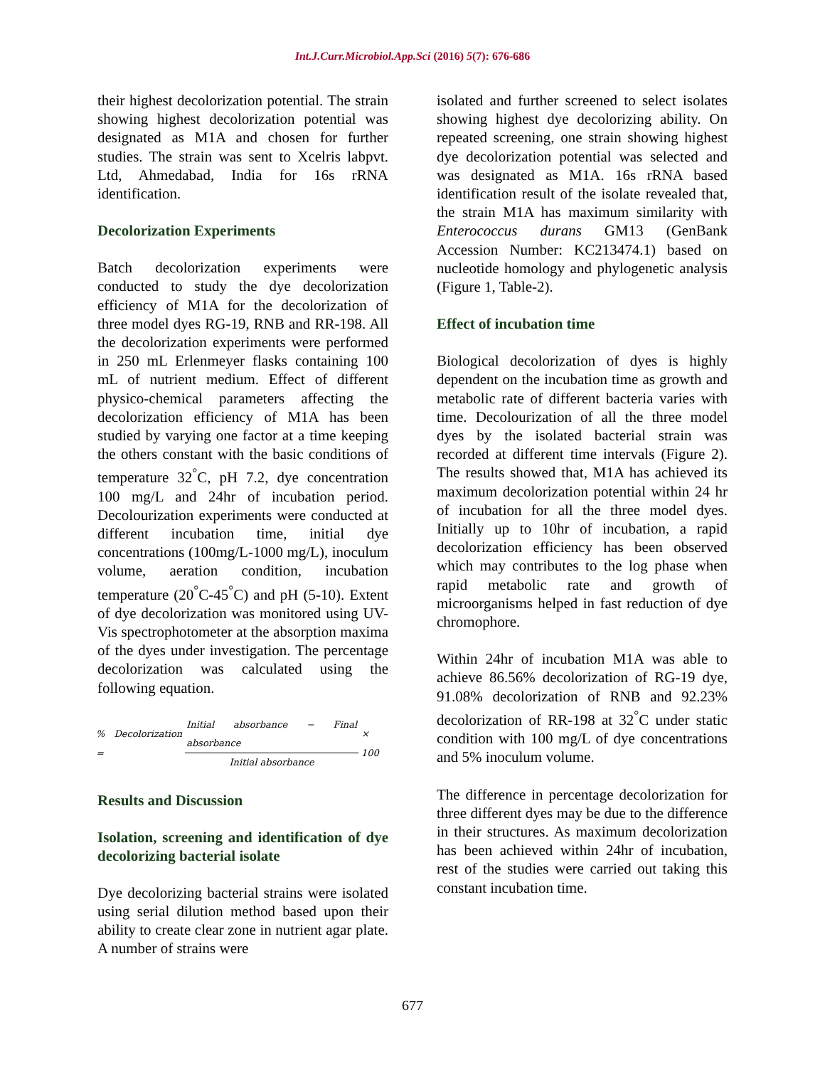Int.J.Curr.Microbiol.App.Sci (2016) 5(7): 676-686
their highest decolorization potential. The strain showing highest decolorization potential was designated as M1A and chosen for further studies. The strain was sent to Xcelris labpvt. Ltd, Ahmedabad, India for 16s rRNA identification.
Decolorization Experiments
Batch decolorization experiments were conducted to study the dye decolorization efficiency of M1A for the decolorization of three model dyes RG-19, RNB and RR-198. All the decolorization experiments were performed in 250 mL Erlenmeyer flasks containing 100 mL of nutrient medium. Effect of different physico-chemical parameters affecting the decolorization efficiency of M1A has been studied by varying one factor at a time keeping the others constant with the basic conditions of temperature 32<sup>°</sup>C, pH 7.2, dye concentration 100 mg/L and 24hr of incubation period. Decolourization experiments were conducted at different incubation time, initial dye concentrations (100mg/L-1000 mg/L), inoculum volume, aeration condition, incubation temperature (20<sup>°</sup>C-45<sup>°</sup>C) and pH (5-10). Extent of dye decolorization was monitored using UV-Vis spectrophotometer at the absorption maxima of the dyes under investigation. The percentage decolorization was calculated using the following equation.
% Decolorization = Initial absorbance − Final absorbance Initial absorbance × 100
Results and Discussion
Isolation, screening and identification of dye decolorizing bacterial isolate
Dye decolorizing bacterial strains were isolated using serial dilution method based upon their ability to create clear zone in nutrient agar plate. A number of strains were
isolated and further screened to select isolates showing highest dye decolorizing ability. On repeated screening, one strain showing highest dye decolorization potential was selected and was designated as M1A. 16s rRNA based identification result of the isolate revealed that, the strain M1A has maximum similarity with Enterococcus durans GM13 (GenBank Accession Number: KC213474.1) based on nucleotide homology and phylogenetic analysis (Figure 1, Table-2).
Effect of incubation time
Biological decolorization of dyes is highly dependent on the incubation time as growth and metabolic rate of different bacteria varies with time. Decolourization of all the three model dyes by the isolated bacterial strain was recorded at different time intervals (Figure 2). The results showed that, M1A has achieved its maximum decolorization potential within 24 hr of incubation for all the three model dyes. Initially up to 10hr of incubation, a rapid decolorization efficiency has been observed which may contributes to the log phase when rapid metabolic rate and growth of microorganisms helped in fast reduction of dye chromophore.
Within 24hr of incubation M1A was able to achieve 86.56% decolorization of RG-19 dye, 91.08% decolorization of RNB and 92.23% decolorization of RR-198 at 32<sup>°</sup>C under static condition with 100 mg/L of dye concentrations and 5% inoculum volume.
The difference in percentage decolorization for three different dyes may be due to the difference in their structures. As maximum decolorization has been achieved within 24hr of incubation, rest of the studies were carried out taking this constant incubation time.
677